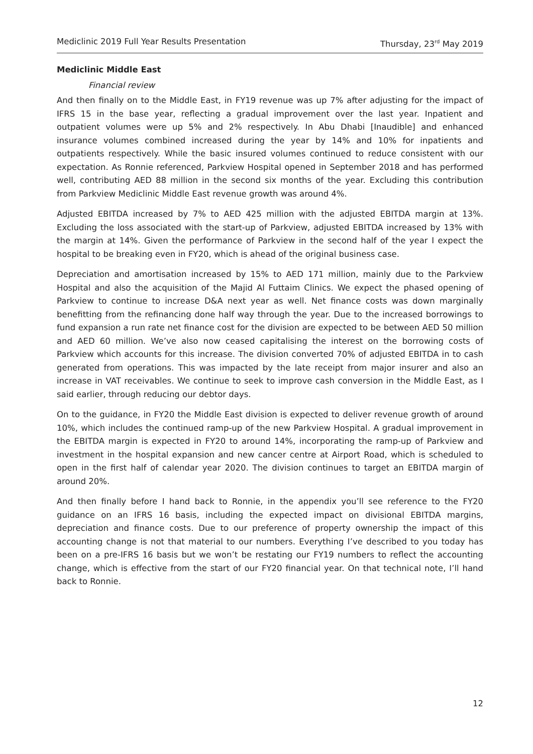Mediclinic 2019 Full Year Results Presentation Thursday, 23<sup>rd</sup> May 2019
Mediclinic Middle East
Financial review
And then finally on to the Middle East, in FY19 revenue was up 7% after adjusting for the impact of IFRS 15 in the base year, reflecting a gradual improvement over the last year. Inpatient and outpatient volumes were up 5% and 2% respectively. In Abu Dhabi [Inaudible] and enhanced insurance volumes combined increased during the year by 14% and 10% for inpatients and outpatients respectively. While the basic insured volumes continued to reduce consistent with our expectation. As Ronnie referenced, Parkview Hospital opened in September 2018 and has performed well, contributing AED 88 million in the second six months of the year. Excluding this contribution from Parkview Mediclinic Middle East revenue growth was around 4%.
Adjusted EBITDA increased by 7% to AED 425 million with the adjusted EBITDA margin at 13%. Excluding the loss associated with the start-up of Parkview, adjusted EBITDA increased by 13% with the margin at 14%. Given the performance of Parkview in the second half of the year I expect the hospital to be breaking even in FY20, which is ahead of the original business case.
Depreciation and amortisation increased by 15% to AED 171 million, mainly due to the Parkview Hospital and also the acquisition of the Majid Al Futtaim Clinics. We expect the phased opening of Parkview to continue to increase D&A next year as well. Net finance costs was down marginally benefitting from the refinancing done half way through the year. Due to the increased borrowings to fund expansion a run rate net finance cost for the division are expected to be between AED 50 million and AED 60 million. We’ve also now ceased capitalising the interest on the borrowing costs of Parkview which accounts for this increase. The division converted 70% of adjusted EBITDA in to cash generated from operations. This was impacted by the late receipt from major insurer and also an increase in VAT receivables. We continue to seek to improve cash conversion in the Middle East, as I said earlier, through reducing our debtor days.
On to the guidance, in FY20 the Middle East division is expected to deliver revenue growth of around 10%, which includes the continued ramp-up of the new Parkview Hospital. A gradual improvement in the EBITDA margin is expected in FY20 to around 14%, incorporating the ramp-up of Parkview and investment in the hospital expansion and new cancer centre at Airport Road, which is scheduled to open in the first half of calendar year 2020. The division continues to target an EBITDA margin of around 20%.
And then finally before I hand back to Ronnie, in the appendix you’ll see reference to the FY20 guidance on an IFRS 16 basis, including the expected impact on divisional EBITDA margins, depreciation and finance costs. Due to our preference of property ownership the impact of this accounting change is not that material to our numbers. Everything I’ve described to you today has been on a pre-IFRS 16 basis but we won’t be restating our FY19 numbers to reflect the accounting change, which is effective from the start of our FY20 financial year. On that technical note, I’ll hand back to Ronnie.
12